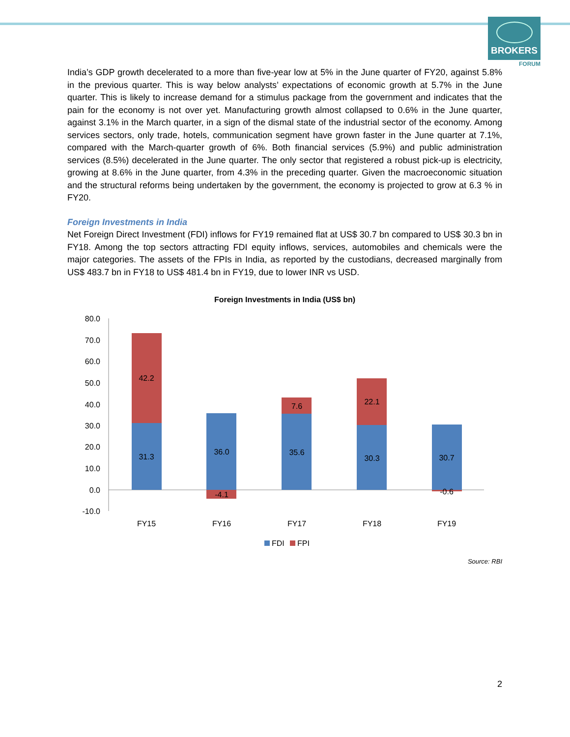BROKERS
FORUM
India’s GDP growth decelerated to a more than five-year low at 5% in the June quarter of FY20, against 5.8% in the previous quarter. This is way below analysts’ expectations of economic growth at 5.7% in the June quarter. This is likely to increase demand for a stimulus package from the government and indicates that the pain for the economy is not over yet. Manufacturing growth almost collapsed to 0.6% in the June quarter, against 3.1% in the March quarter, in a sign of the dismal state of the industrial sector of the economy. Among services sectors, only trade, hotels, communication segment have grown faster in the June quarter at 7.1%, compared with the March-quarter growth of 6%. Both financial services (5.9%) and public administration services (8.5%) decelerated in the June quarter. The only sector that registered a robust pick-up is electricity, growing at 8.6% in the June quarter, from 4.3% in the preceding quarter. Given the macroeconomic situation and the structural reforms being undertaken by the government, the economy is projected to grow at 6.3 % in FY20.
Foreign Investments in India
Net Foreign Direct Investment (FDI) inflows for FY19 remained flat at US$ 30.7 bn compared to US$ 30.3 bn in FY18. Among the top sectors attracting FDI equity inflows, services, automobiles and chemicals were the major categories. The assets of the FPIs in India, as reported by the custodians, decreased marginally from US$ 483.7 bn in FY18 to US$ 481.4 bn in FY19, due to lower INR vs USD.
Foreign Investments in India (US$ bn)
80.0
70.0
60.0
50.0
40.0
30.0
20.0
10.0
0.0
-10.0
31.3
42.2
36.0
-4.1
35.6
7.6
30.3
22.1
30.7
-0.6
FY15
FY16
FY17
FY18
FY19
FDI
FPI
Source: RBI
2